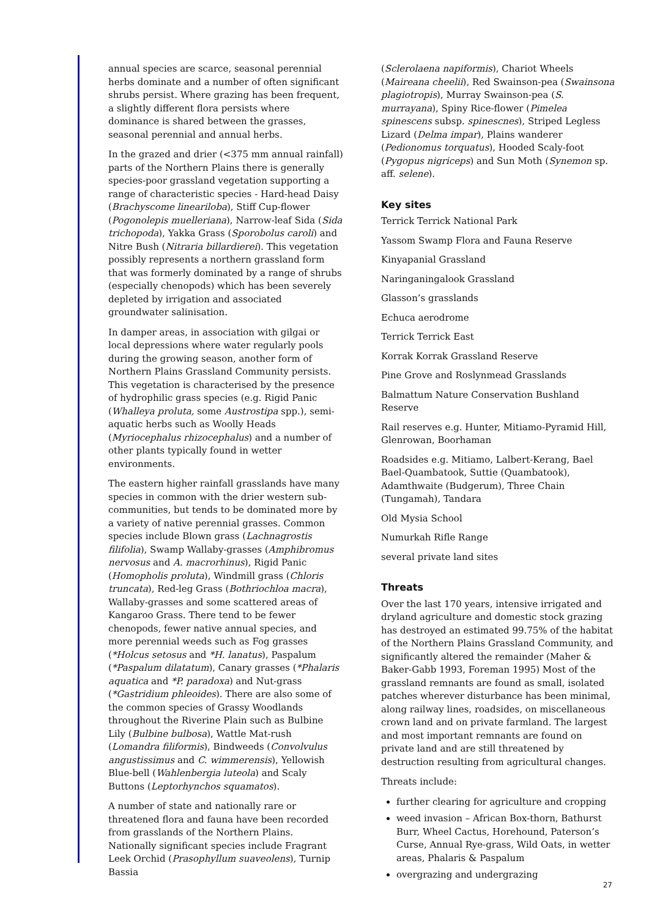annual species are scarce, seasonal perennial herbs dominate and a number of often significant shrubs persist. Where grazing has been frequent, a slightly different flora persists where dominance is shared between the grasses, seasonal perennial and annual herbs.
In the grazed and drier (<375 mm annual rainfall) parts of the Northern Plains there is generally species-poor grassland vegetation supporting a range of characteristic species - Hard-head Daisy (Brachyscome lineariloba), Stiff Cup-flower (Pogonolepis muelleriana), Narrow-leaf Sida (Sida trichopoda), Yakka Grass (Sporobolus caroli) and Nitre Bush (Nitraria billardierei). This vegetation possibly represents a northern grassland form that was formerly dominated by a range of shrubs (especially chenopods) which has been severely depleted by irrigation and associated groundwater salinisation.
In damper areas, in association with gilgai or local depressions where water regularly pools during the growing season, another form of Northern Plains Grassland Community persists. This vegetation is characterised by the presence of hydrophilic grass species (e.g. Rigid Panic (Whalleya proluta, some Austrostipa spp.), semi-aquatic herbs such as Woolly Heads (Myriocephalus rhizocephalus) and a number of other plants typically found in wetter environments.
The eastern higher rainfall grasslands have many species in common with the drier western sub-communities, but tends to be dominated more by a variety of native perennial grasses. Common species include Blown grass (Lachnagrostis filifolia), Swamp Wallaby-grasses (Amphibromus nervosus and A. macrorhinus), Rigid Panic (Homopholis proluta), Windmill grass (Chloris truncata), Red-leg Grass (Bothriochloa macra), Wallaby-grasses and some scattered areas of Kangaroo Grass. There tend to be fewer chenopods, fewer native annual species, and more perennial weeds such as Fog grasses (*Holcus setosus and *H. lanatus), Paspalum (*Paspalum dilatatum), Canary grasses (*Phalaris aquatica and *P. paradoxa) and Nut-grass (*Gastridium phleoides). There are also some of the common species of Grassy Woodlands throughout the Riverine Plain such as Bulbine Lily (Bulbine bulbosa), Wattle Mat-rush (Lomandra filiformis), Bindweeds (Convolvulus angustissimus and C. wimmerensis), Yellowish Blue-bell (Wahlenbergia luteola) and Scaly Buttons (Leptorhynchos squamatos).
A number of state and nationally rare or threatened flora and fauna have been recorded from grasslands of the Northern Plains. Nationally significant species include Fragrant Leek Orchid (Prasophyllum suaveolens), Turnip Bassia
(Sclerolaena napiformis), Chariot Wheels (Maireana cheelii), Red Swainson-pea (Swainsona plagiotropis), Murray Swainson-pea (S. murrayana), Spiny Rice-flower (Pimelea spinescens subsp. spinescnes), Striped Legless Lizard (Delma impar), Plains wanderer (Pedionomus torquatus), Hooded Scaly-foot (Pygopus nigriceps) and Sun Moth (Synemon sp. aff. selene).
Key sites
Terrick Terrick National Park
Yassom Swamp Flora and Fauna Reserve
Kinyapanial Grassland
Naringaningalook Grassland
Glasson’s grasslands
Echuca aerodrome
Terrick Terrick East
Korrak Korrak Grassland Reserve
Pine Grove and Roslynmead Grasslands
Balmattum Nature Conservation Bushland Reserve
Rail reserves e.g. Hunter, Mitiamo-Pyramid Hill, Glenrowan, Boorhaman
Roadsides e.g. Mitiamo, Lalbert-Kerang, Bael Bael-Quambatook, Suttie (Quambatook), Adamthwaite (Budgerum), Three Chain (Tungamah), Tandara
Old Mysia School
Numurkah Rifle Range
several private land sites
Threats
Over the last 170 years, intensive irrigated and dryland agriculture and domestic stock grazing has destroyed an estimated 99.75% of the habitat of the Northern Plains Grassland Community, and significantly altered the remainder (Maher & Baker-Gabb 1993, Foreman 1995) Most of the grassland remnants are found as small, isolated patches wherever disturbance has been minimal, along railway lines, roadsides, on miscellaneous crown land and on private farmland. The largest and most important remnants are found on private land and are still threatened by destruction resulting from agricultural changes.
Threats include:
further clearing for agriculture and cropping
weed invasion – African Box-thorn, Bathurst Burr, Wheel Cactus, Horehound, Paterson’s Curse, Annual Rye-grass, Wild Oats, in wetter areas, Phalaris & Paspalum
overgrazing and undergrazing
27